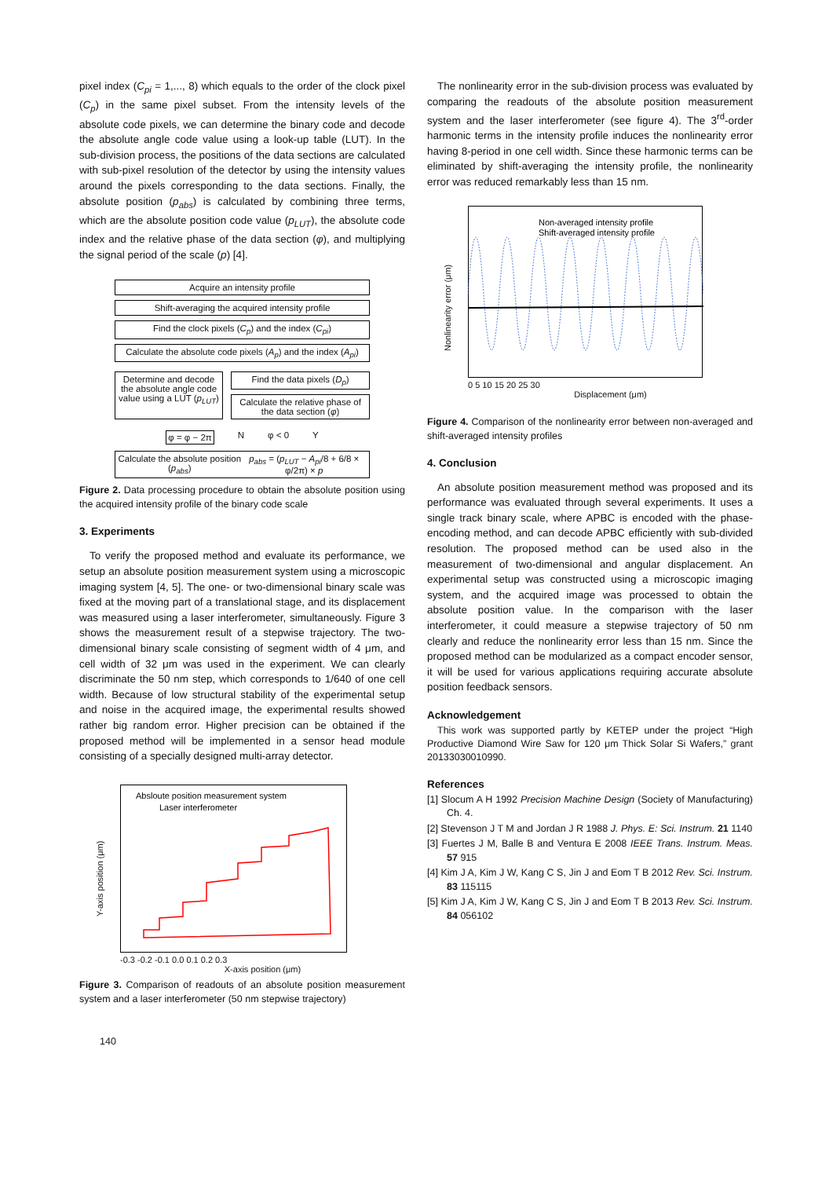pixel index (C<sub>pi</sub> = 1,..., 8) which equals to the order of the clock pixel (C<sub>p</sub>) in the same pixel subset. From the intensity levels of the absolute code pixels, we can determine the binary code and decode the absolute angle code value using a look-up table (LUT). In the sub-division process, the positions of the data sections are calculated with sub-pixel resolution of the detector by using the intensity values around the pixels corresponding to the data sections. Finally, the absolute position (p<sub>abs</sub>) is calculated by combining three terms, which are the absolute position code value (p<sub>LUT</sub>), the absolute code index and the relative phase of the data section (φ), and multiplying the signal period of the scale (p) [4].
Acquire an intensity profile
Shift-averaging the acquired intensity profile
Find the clock pixels (C<sub>p</sub>) and the index (C<sub>pi</sub>)
Calculate the absolute code pixels (A<sub>p</sub>) and the index (A<sub>pi</sub>)
Determine and decode the absolute angle code value using a LUT (p<sub>LUT</sub>)
Find the data pixels (D<sub>p</sub>)
Calculate the relative phase of the data section (φ)
φ = φ − 2π N φ < 0 Y
Calculate the absolute position (p<sub>abs</sub>) p<sub>abs</sub> = (p<sub>LUT</sub> − A<sub>pi</sub>/8 + 6/8 × φ/2π) × p
Figure 2. Data processing procedure to obtain the absolute position using the acquired intensity profile of the binary code scale
3. Experiments
To verify the proposed method and evaluate its performance, we setup an absolute position measurement system using a microscopic imaging system [4, 5]. The one- or two-dimensional binary scale was fixed at the moving part of a translational stage, and its displacement was measured using a laser interferometer, simultaneously. Figure 3 shows the measurement result of a stepwise trajectory. The two-dimensional binary scale consisting of segment width of 4 μm, and cell width of 32 μm was used in the experiment. We can clearly discriminate the 50 nm step, which corresponds to 1/640 of one cell width. Because of low structural stability of the experimental setup and noise in the acquired image, the experimental results showed rather big random error. Higher precision can be obtained if the proposed method will be implemented in a sensor head module consisting of a specially designed multi-array detector.
Y-axis position (μm)
Absloute position measurement system
Laser interferometer
-0.3 -0.2 -0.1 0.0 0.1 0.2 0.3
X-axis position (μm)
Figure 3. Comparison of readouts of an absolute position measurement system and a laser interferometer (50 nm stepwise trajectory)
The nonlinearity error in the sub-division process was evaluated by comparing the readouts of the absolute position measurement system and the laser interferometer (see figure 4). The 3<sup>rd</sup>-order harmonic terms in the intensity profile induces the nonlinearity error having 8-period in one cell width. Since these harmonic terms can be eliminated by shift-averaging the intensity profile, the nonlinearity error was reduced remarkably less than 15 nm.
Nonlinearity error (μm)
Non-averaged intensity profile
Shift-averaged intensity profile
0 5 10 15 20 25 30
Displacement (μm)
Figure 4. Comparison of the nonlinearity error between non-averaged and shift-averaged intensity profiles
4. Conclusion
An absolute position measurement method was proposed and its performance was evaluated through several experiments. It uses a single track binary scale, where APBC is encoded with the phase-encoding method, and can decode APBC efficiently with sub-divided resolution. The proposed method can be used also in the measurement of two-dimensional and angular displacement. An experimental setup was constructed using a microscopic imaging system, and the acquired image was processed to obtain the absolute position value. In the comparison with the laser interferometer, it could measure a stepwise trajectory of 50 nm clearly and reduce the nonlinearity error less than 15 nm. Since the proposed method can be modularized as a compact encoder sensor, it will be used for various applications requiring accurate absolute position feedback sensors.
Acknowledgement
This work was supported partly by KETEP under the project “High Productive Diamond Wire Saw for 120 μm Thick Solar Si Wafers,” grant 20133030010990.
References
[1] Slocum A H 1992 Precision Machine Design (Society of Manufacturing) Ch. 4.
[2] Stevenson J T M and Jordan J R 1988 J. Phys. E: Sci. Instrum. 21 1140
[3] Fuertes J M, Balle B and Ventura E 2008 IEEE Trans. Instrum. Meas. 57 915
[4] Kim J A, Kim J W, Kang C S, Jin J and Eom T B 2012 Rev. Sci. Instrum. 83 115115
[5] Kim J A, Kim J W, Kang C S, Jin J and Eom T B 2013 Rev. Sci. Instrum. 84 056102
140